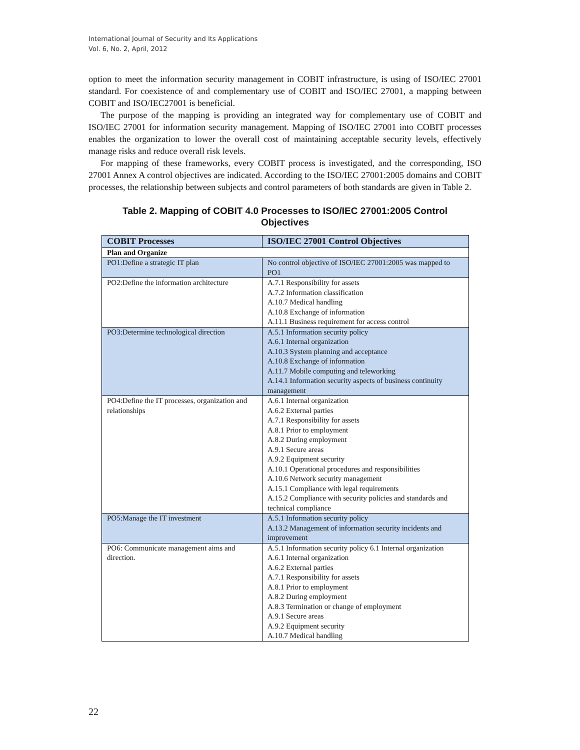International Journal of Security and Its Applications
Vol. 6, No. 2, April, 2012
option to meet the information security management in COBIT infrastructure, is using of ISO/IEC 27001 standard. For coexistence of and complementary use of COBIT and ISO/IEC 27001, a mapping between COBIT and ISO/IEC27001 is beneficial.
The purpose of the mapping is providing an integrated way for complementary use of COBIT and ISO/IEC 27001 for information security management. Mapping of ISO/IEC 27001 into COBIT processes enables the organization to lower the overall cost of maintaining acceptable security levels, effectively manage risks and reduce overall risk levels.
For mapping of these frameworks, every COBIT process is investigated, and the corresponding, ISO 27001 Annex A control objectives are indicated. According to the ISO/IEC 27001:2005 domains and COBIT processes, the relationship between subjects and control parameters of both standards are given in Table 2.
Table 2. Mapping of COBIT 4.0 Processes to ISO/IEC 27001:2005 Control
Objectives
| COBIT Processes | ISO/IEC 27001 Control Objectives |
| --- | --- |
| Plan and Organize | |
| PO1:Define a strategic IT plan | No control objective of ISO/IEC 27001:2005 was mapped to PO1 |
| PO2:Define the information architecture | A.7.1 Responsibility for assets A.7.2 Information classification A.10.7 Medical handling A.10.8 Exchange of information A.11.1 Business requirement for access control |
| PO3:Determine technological direction | A.5.1 Information security policy A.6.1 Internal organization A.10.3 System planning and acceptance A.10.8 Exchange of information A.11.7 Mobile computing and teleworking A.14.1 Information security aspects of business continuity management |
| PO4:Define the IT processes, organization and relationships | A.6.1 Internal organization A.6.2 External parties A.7.1 Responsibility for assets A.8.1 Prior to employment A.8.2 During employment A.9.1 Secure areas A.9.2 Equipment security A.10.1 Operational procedures and responsibilities A.10.6 Network security management A.15.1 Compliance with legal requirements A.15.2 Compliance with security policies and standards and technical compliance |
| PO5:Manage the IT investment | A.5.1 Information security policy A.13.2 Management of information security incidents and improvement |
| PO6: Communicate management aims and direction. | A.5.1 Information security policy 6.1 Internal organization A.6.1 Internal organization A.6.2 External parties A.7.1 Responsibility for assets A.8.1 Prior to employment A.8.2 During employment A.8.3 Termination or change of employment A.9.1 Secure areas A.9.2 Equipment security A.10.7 Medical handling |
22